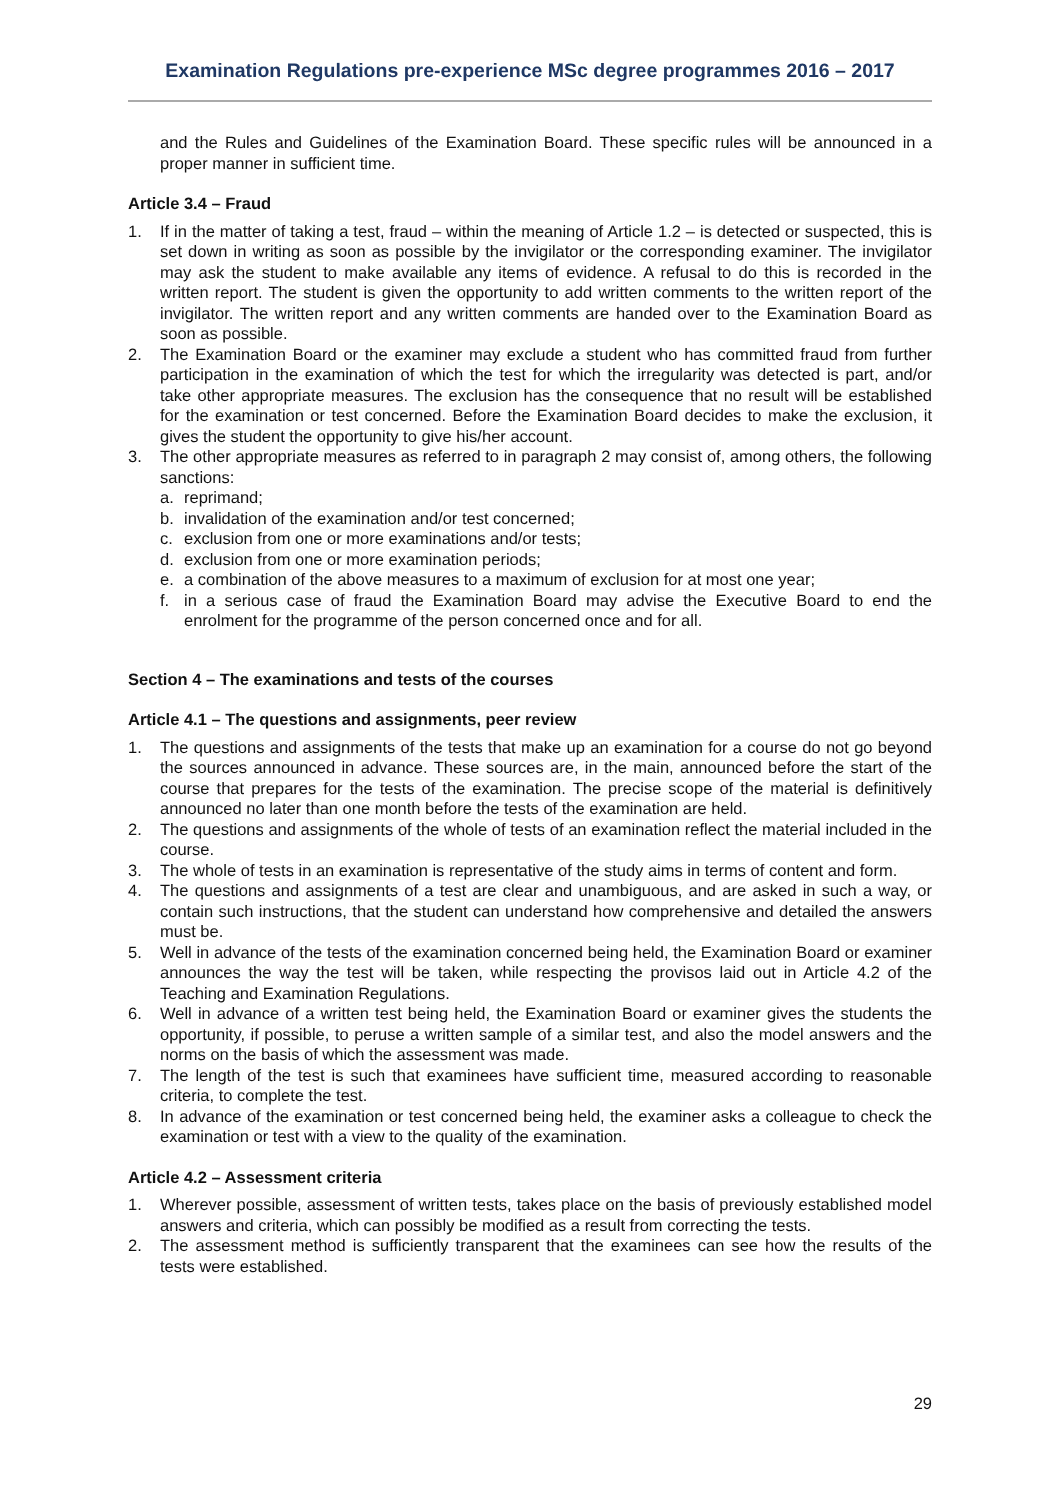Examination Regulations pre-experience MSc degree programmes 2016 – 2017
and the Rules and Guidelines of the Examination Board. These specific rules will be announced in a proper manner in sufficient time.
Article 3.4 – Fraud
1. If in the matter of taking a test, fraud – within the meaning of Article 1.2 – is detected or suspected, this is set down in writing as soon as possible by the invigilator or the corresponding examiner. The invigilator may ask the student to make available any items of evidence. A refusal to do this is recorded in the written report. The student is given the opportunity to add written comments to the written report of the invigilator. The written report and any written comments are handed over to the Examination Board as soon as possible.
2. The Examination Board or the examiner may exclude a student who has committed fraud from further participation in the examination of which the test for which the irregularity was detected is part, and/or take other appropriate measures. The exclusion has the consequence that no result will be established for the examination or test concerned. Before the Examination Board decides to make the exclusion, it gives the student the opportunity to give his/her account.
3. The other appropriate measures as referred to in paragraph 2 may consist of, among others, the following sanctions:
a. reprimand;
b. invalidation of the examination and/or test concerned;
c. exclusion from one or more examinations and/or tests;
d. exclusion from one or more examination periods;
e. a combination of the above measures to a maximum of exclusion for at most one year;
f. in a serious case of fraud the Examination Board may advise the Executive Board to end the enrolment for the programme of the person concerned once and for all.
Section 4 – The examinations and tests of the courses
Article 4.1 – The questions and assignments, peer review
1. The questions and assignments of the tests that make up an examination for a course do not go beyond the sources announced in advance. These sources are, in the main, announced before the start of the course that prepares for the tests of the examination. The precise scope of the material is definitively announced no later than one month before the tests of the examination are held.
2. The questions and assignments of the whole of tests of an examination reflect the material included in the course.
3. The whole of tests in an examination is representative of the study aims in terms of content and form.
4. The questions and assignments of a test are clear and unambiguous, and are asked in such a way, or contain such instructions, that the student can understand how comprehensive and detailed the answers must be.
5. Well in advance of the tests of the examination concerned being held, the Examination Board or examiner announces the way the test will be taken, while respecting the provisos laid out in Article 4.2 of the Teaching and Examination Regulations.
6. Well in advance of a written test being held, the Examination Board or examiner gives the students the opportunity, if possible, to peruse a written sample of a similar test, and also the model answers and the norms on the basis of which the assessment was made.
7. The length of the test is such that examinees have sufficient time, measured according to reasonable criteria, to complete the test.
8. In advance of the examination or test concerned being held, the examiner asks a colleague to check the examination or test with a view to the quality of the examination.
Article 4.2 – Assessment criteria
1. Wherever possible, assessment of written tests, takes place on the basis of previously established model answers and criteria, which can possibly be modified as a result from correcting the tests.
2. The assessment method is sufficiently transparent that the examinees can see how the results of the tests were established.
29